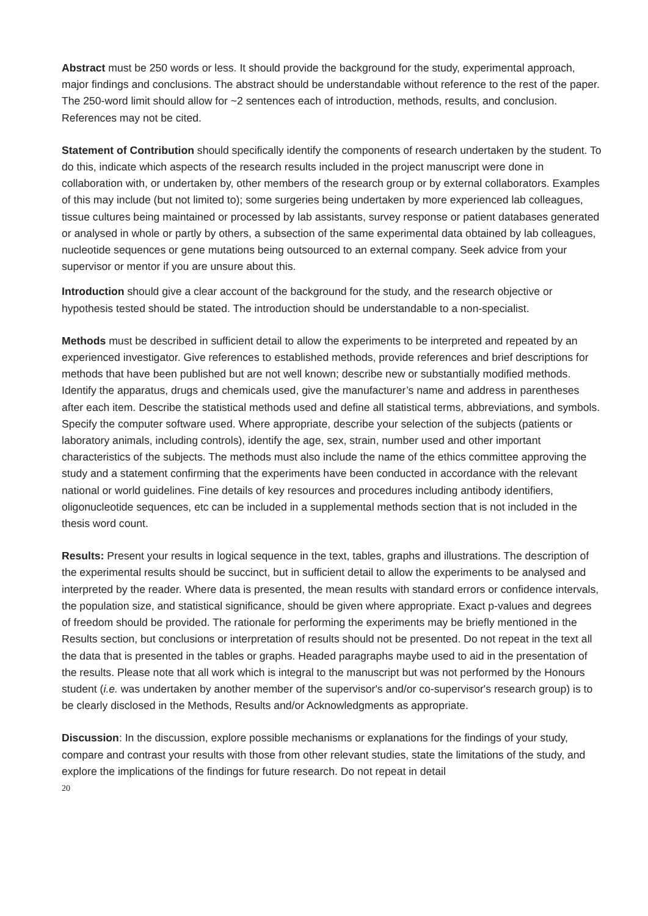Abstract must be 250 words or less. It should provide the background for the study, experimental approach, major findings and conclusions. The abstract should be understandable without reference to the rest of the paper. The 250-word limit should allow for ~2 sentences each of introduction, methods, results, and conclusion. References may not be cited.
Statement of Contribution should specifically identify the components of research undertaken by the student. To do this, indicate which aspects of the research results included in the project manuscript were done in collaboration with, or undertaken by, other members of the research group or by external collaborators. Examples of this may include (but not limited to); some surgeries being undertaken by more experienced lab colleagues, tissue cultures being maintained or processed by lab assistants, survey response or patient databases generated or analysed in whole or partly by others, a subsection of the same experimental data obtained by lab colleagues, nucleotide sequences or gene mutations being outsourced to an external company. Seek advice from your supervisor or mentor if you are unsure about this.
Introduction should give a clear account of the background for the study, and the research objective or hypothesis tested should be stated. The introduction should be understandable to a non-specialist.
Methods must be described in sufficient detail to allow the experiments to be interpreted and repeated by an experienced investigator. Give references to established methods, provide references and brief descriptions for methods that have been published but are not well known; describe new or substantially modified methods. Identify the apparatus, drugs and chemicals used, give the manufacturer’s name and address in parentheses after each item. Describe the statistical methods used and define all statistical terms, abbreviations, and symbols. Specify the computer software used. Where appropriate, describe your selection of the subjects (patients or laboratory animals, including controls), identify the age, sex, strain, number used and other important characteristics of the subjects. The methods must also include the name of the ethics committee approving the study and a statement confirming that the experiments have been conducted in accordance with the relevant national or world guidelines. Fine details of key resources and procedures including antibody identifiers, oligonucleotide sequences, etc can be included in a supplemental methods section that is not included in the thesis word count.
Results: Present your results in logical sequence in the text, tables, graphs and illustrations. The description of the experimental results should be succinct, but in sufficient detail to allow the experiments to be analysed and interpreted by the reader. Where data is presented, the mean results with standard errors or confidence intervals, the population size, and statistical significance, should be given where appropriate. Exact p-values and degrees of freedom should be provided. The rationale for performing the experiments may be briefly mentioned in the Results section, but conclusions or interpretation of results should not be presented. Do not repeat in the text all the data that is presented in the tables or graphs. Headed paragraphs maybe used to aid in the presentation of the results. Please note that all work which is integral to the manuscript but was not performed by the Honours student (i.e. was undertaken by another member of the supervisor's and/or co-supervisor's research group) is to be clearly disclosed in the Methods, Results and/or Acknowledgments as appropriate.
Discussion: In the discussion, explore possible mechanisms or explanations for the findings of your study, compare and contrast your results with those from other relevant studies, state the limitations of the study, and explore the implications of the findings for future research. Do not repeat in detail
20